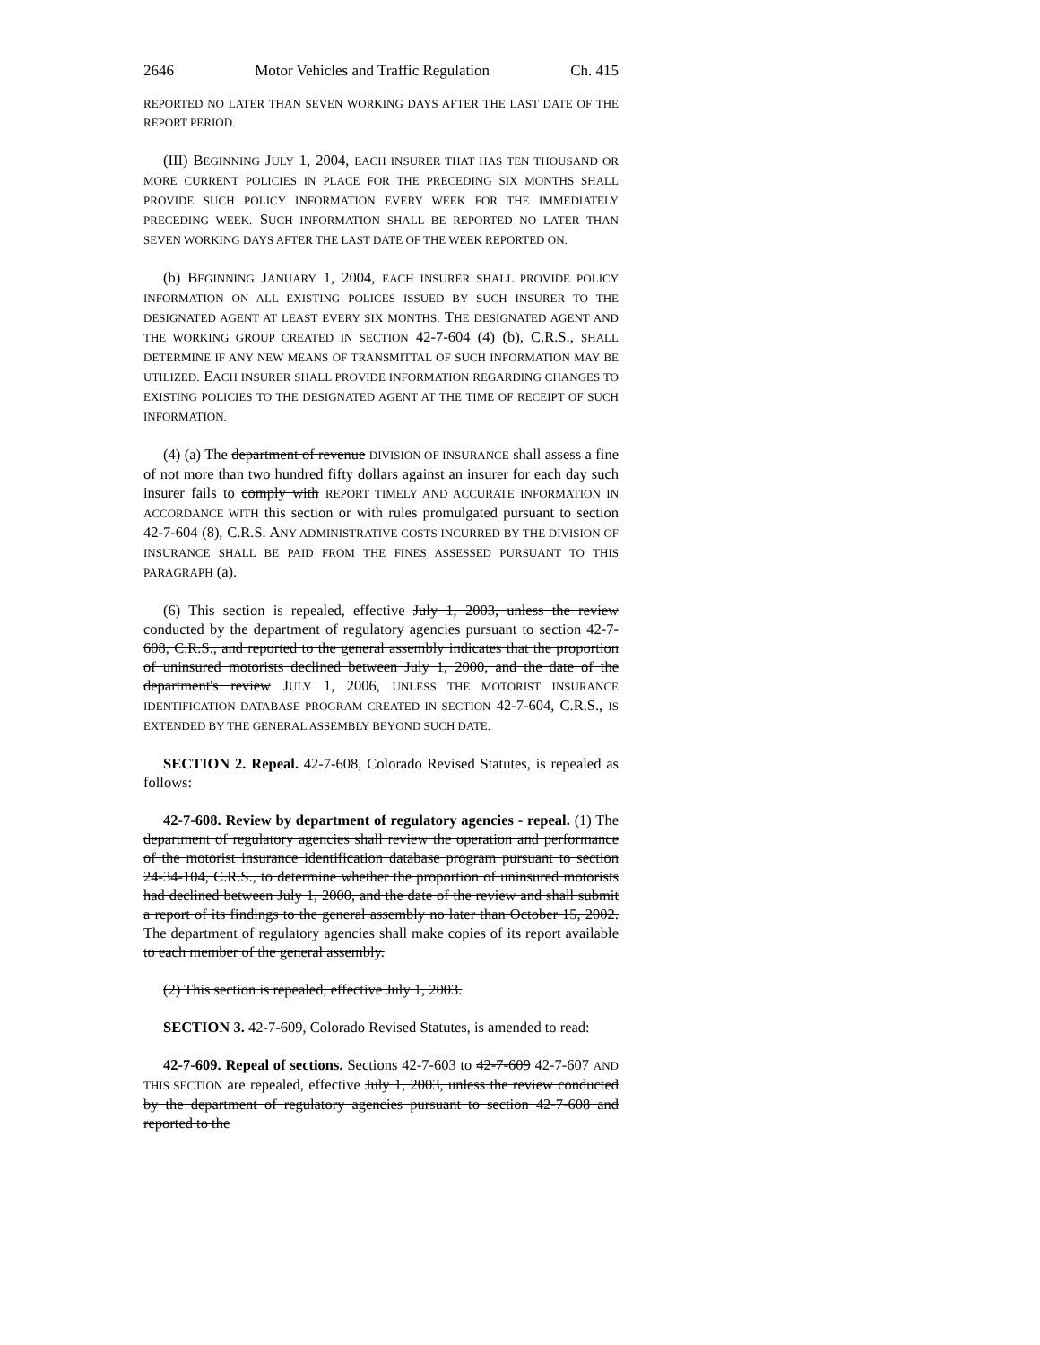2646 Motor Vehicles and Traffic Regulation Ch. 415
REPORTED NO LATER THAN SEVEN WORKING DAYS AFTER THE LAST DATE OF THE REPORT PERIOD.
(III) BEGINNING JULY 1, 2004, EACH INSURER THAT HAS TEN THOUSAND OR MORE CURRENT POLICIES IN PLACE FOR THE PRECEDING SIX MONTHS SHALL PROVIDE SUCH POLICY INFORMATION EVERY WEEK FOR THE IMMEDIATELY PRECEDING WEEK. SUCH INFORMATION SHALL BE REPORTED NO LATER THAN SEVEN WORKING DAYS AFTER THE LAST DATE OF THE WEEK REPORTED ON.
(b) BEGINNING JANUARY 1, 2004, EACH INSURER SHALL PROVIDE POLICY INFORMATION ON ALL EXISTING POLICES ISSUED BY SUCH INSURER TO THE DESIGNATED AGENT AT LEAST EVERY SIX MONTHS. THE DESIGNATED AGENT AND THE WORKING GROUP CREATED IN SECTION 42-7-604 (4) (b), C.R.S., SHALL DETERMINE IF ANY NEW MEANS OF TRANSMITTAL OF SUCH INFORMATION MAY BE UTILIZED. EACH INSURER SHALL PROVIDE INFORMATION REGARDING CHANGES TO EXISTING POLICIES TO THE DESIGNATED AGENT AT THE TIME OF RECEIPT OF SUCH INFORMATION.
(4) (a) The department of revenue DIVISION OF INSURANCE shall assess a fine of not more than two hundred fifty dollars against an insurer for each day such insurer fails to comply with REPORT TIMELY AND ACCURATE INFORMATION IN ACCORDANCE WITH this section or with rules promulgated pursuant to section 42-7-604 (8), C.R.S. ANY ADMINISTRATIVE COSTS INCURRED BY THE DIVISION OF INSURANCE SHALL BE PAID FROM THE FINES ASSESSED PURSUANT TO THIS PARAGRAPH (a).
(6) This section is repealed, effective July 1, 2003, unless the review conducted by the department of regulatory agencies pursuant to section 42-7-608, C.R.S., and reported to the general assembly indicates that the proportion of uninsured motorists declined between July 1, 2000, and the date of the department's review JULY 1, 2006, UNLESS THE MOTORIST INSURANCE IDENTIFICATION DATABASE PROGRAM CREATED IN SECTION 42-7-604, C.R.S., IS EXTENDED BY THE GENERAL ASSEMBLY BEYOND SUCH DATE.
SECTION 2. Repeal. 42-7-608, Colorado Revised Statutes, is repealed as follows:
42-7-608. Review by department of regulatory agencies - repeal. (1) The department of regulatory agencies shall review the operation and performance of the motorist insurance identification database program pursuant to section 24-34-104, C.R.S., to determine whether the proportion of uninsured motorists had declined between July 1, 2000, and the date of the review and shall submit a report of its findings to the general assembly no later than October 15, 2002. The department of regulatory agencies shall make copies of its report available to each member of the general assembly.
(2) This section is repealed, effective July 1, 2003.
SECTION 3. 42-7-609, Colorado Revised Statutes, is amended to read:
42-7-609. Repeal of sections. Sections 42-7-603 to 42-7-609 42-7-607 AND THIS SECTION are repealed, effective July 1, 2003, unless the review conducted by the department of regulatory agencies pursuant to section 42-7-608 and reported to the